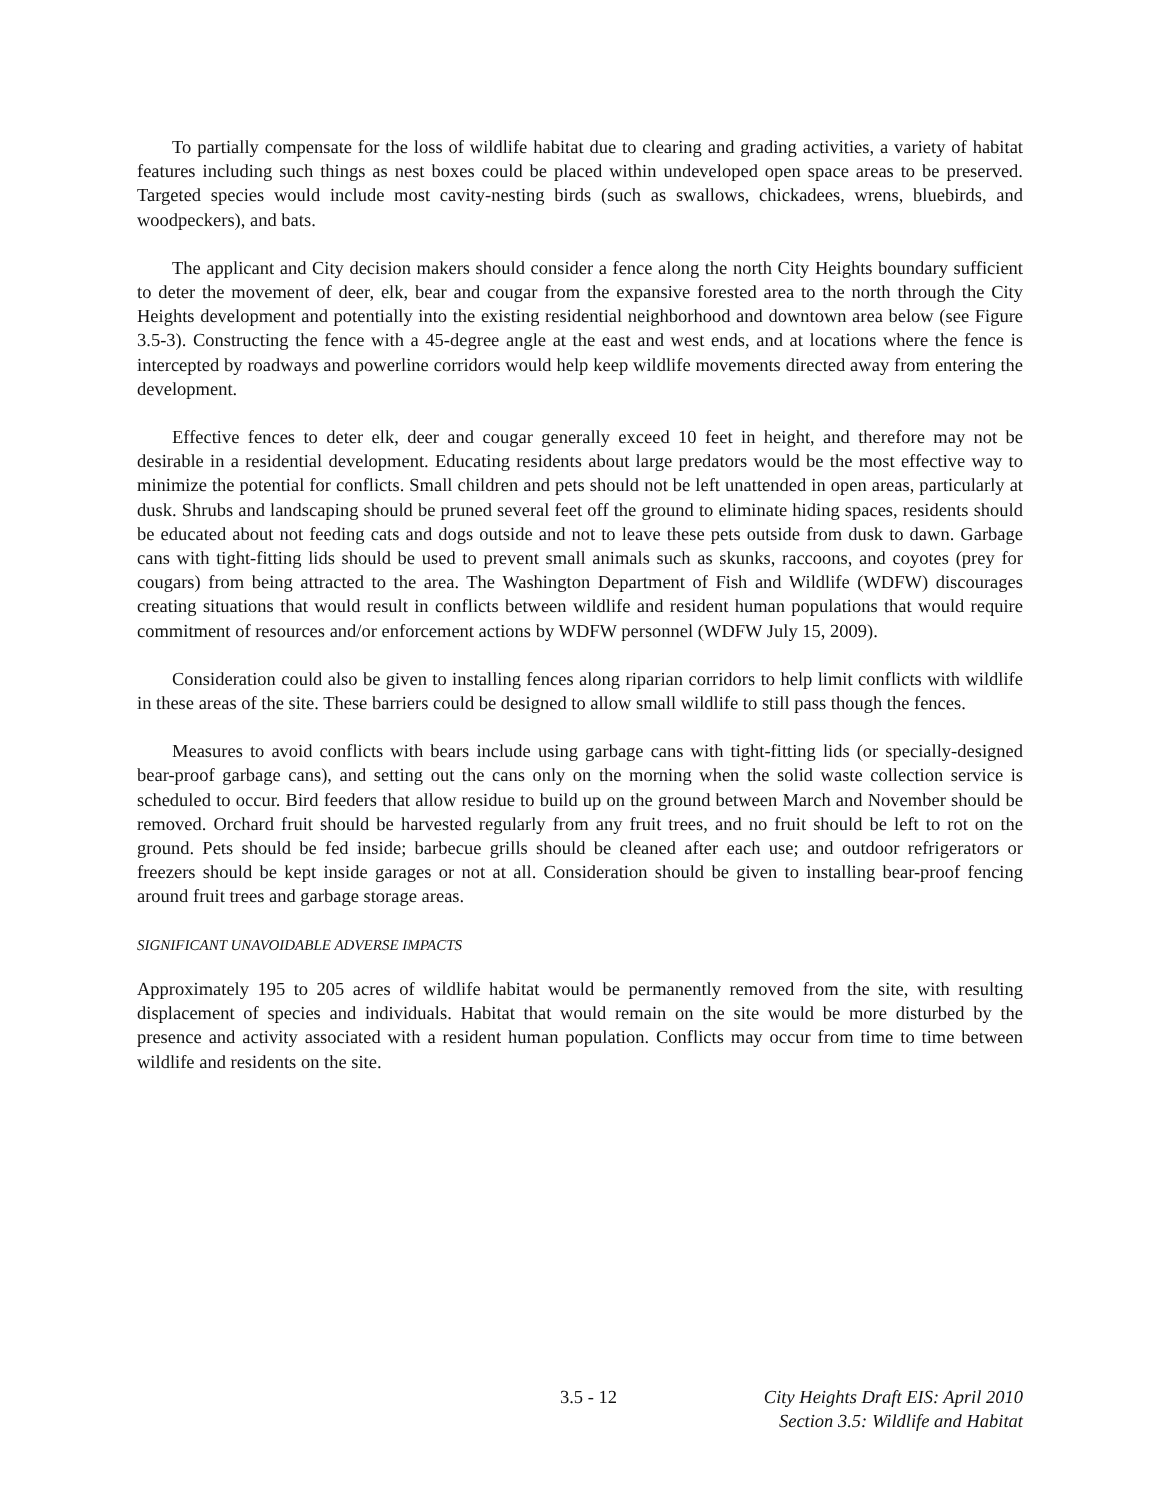To partially compensate for the loss of wildlife habitat due to clearing and grading activities, a variety of habitat features including such things as nest boxes could be placed within undeveloped open space areas to be preserved. Targeted species would include most cavity-nesting birds (such as swallows, chickadees, wrens, bluebirds, and woodpeckers), and bats.
The applicant and City decision makers should consider a fence along the north City Heights boundary sufficient to deter the movement of deer, elk, bear and cougar from the expansive forested area to the north through the City Heights development and potentially into the existing residential neighborhood and downtown area below (see Figure 3.5-3). Constructing the fence with a 45-degree angle at the east and west ends, and at locations where the fence is intercepted by roadways and powerline corridors would help keep wildlife movements directed away from entering the development.
Effective fences to deter elk, deer and cougar generally exceed 10 feet in height, and therefore may not be desirable in a residential development. Educating residents about large predators would be the most effective way to minimize the potential for conflicts. Small children and pets should not be left unattended in open areas, particularly at dusk. Shrubs and landscaping should be pruned several feet off the ground to eliminate hiding spaces, residents should be educated about not feeding cats and dogs outside and not to leave these pets outside from dusk to dawn. Garbage cans with tight-fitting lids should be used to prevent small animals such as skunks, raccoons, and coyotes (prey for cougars) from being attracted to the area. The Washington Department of Fish and Wildlife (WDFW) discourages creating situations that would result in conflicts between wildlife and resident human populations that would require commitment of resources and/or enforcement actions by WDFW personnel (WDFW July 15, 2009).
Consideration could also be given to installing fences along riparian corridors to help limit conflicts with wildlife in these areas of the site. These barriers could be designed to allow small wildlife to still pass though the fences.
Measures to avoid conflicts with bears include using garbage cans with tight-fitting lids (or specially-designed bear-proof garbage cans), and setting out the cans only on the morning when the solid waste collection service is scheduled to occur. Bird feeders that allow residue to build up on the ground between March and November should be removed. Orchard fruit should be harvested regularly from any fruit trees, and no fruit should be left to rot on the ground. Pets should be fed inside; barbecue grills should be cleaned after each use; and outdoor refrigerators or freezers should be kept inside garages or not at all. Consideration should be given to installing bear-proof fencing around fruit trees and garbage storage areas.
SIGNIFICANT UNAVOIDABLE ADVERSE IMPACTS
Approximately 195 to 205 acres of wildlife habitat would be permanently removed from the site, with resulting displacement of species and individuals. Habitat that would remain on the site would be more disturbed by the presence and activity associated with a resident human population. Conflicts may occur from time to time between wildlife and residents on the site.
3.5 - 12 City Heights Draft EIS: April 2010
Section 3.5: Wildlife and Habitat